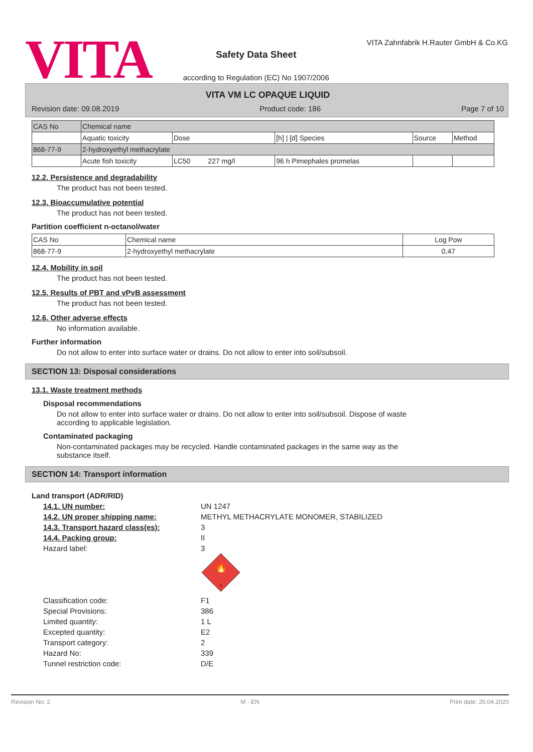VITA
Safety Data Sheet
according to Regulation (EC) No 1907/2006
VITA Zahnfabrik H.Rauter GmbH & Co.KG
VITA VM LC OPAQUE LIQUID
Revision date: 09.08.2019 Product code: 186 Page 7 of 10
| CAS No | Chemical name | | | | |
| | Aquatic toxicity | Dose | [h] / [d] Species | Source | Method |
| 868-77-9 | 2-hydroxyethyl methacrylate | | | | |
| | Acute fish toxicity | LC50 227 mg/l | 96 h Pimephales promelas | | |
12.2. Persistence and degradability
The product has not been tested.
12.3. Bioaccumulative potential
The product has not been tested.
Partition coefficient n-octanol/water
| CAS No | Chemical name | Log Pow |
| 868-77-9 | 2-hydroxyethyl methacrylate | 0,47 |
12.4. Mobility in soil
The product has not been tested.
12.5. Results of PBT and vPvB assessment
The product has not been tested.
12.6. Other adverse effects
No information available.
Further information
Do not allow to enter into surface water or drains. Do not allow to enter into soil/subsoil.
SECTION 13: Disposal considerations
13.1. Waste treatment methods
Disposal recommendations
Do not allow to enter into surface water or drains. Do not allow to enter into soil/subsoil. Dispose of waste
according to applicable legislation.
Contaminated packaging
Non-contaminated packages may be recycled. Handle contaminated packages in the same way as the
substance itself.
SECTION 14: Transport information
Land transport (ADR/RID)
14.1. UN number: UN 1247
14.2. UN proper shipping name: METHYL METHACRYLATE MONOMER, STABILIZED
14.3. Transport hazard class(es): 3
14.4. Packing group: II
Hazard label: 3
🔥
3
Classification code: F1
Special Provisions: 386
Limited quantity: 1 L
Excepted quantity: E2
Transport category: 2
Hazard No: 339
Tunnel restriction code: D/E
Revision No: 2 M - EN Print date: 20.04.2020